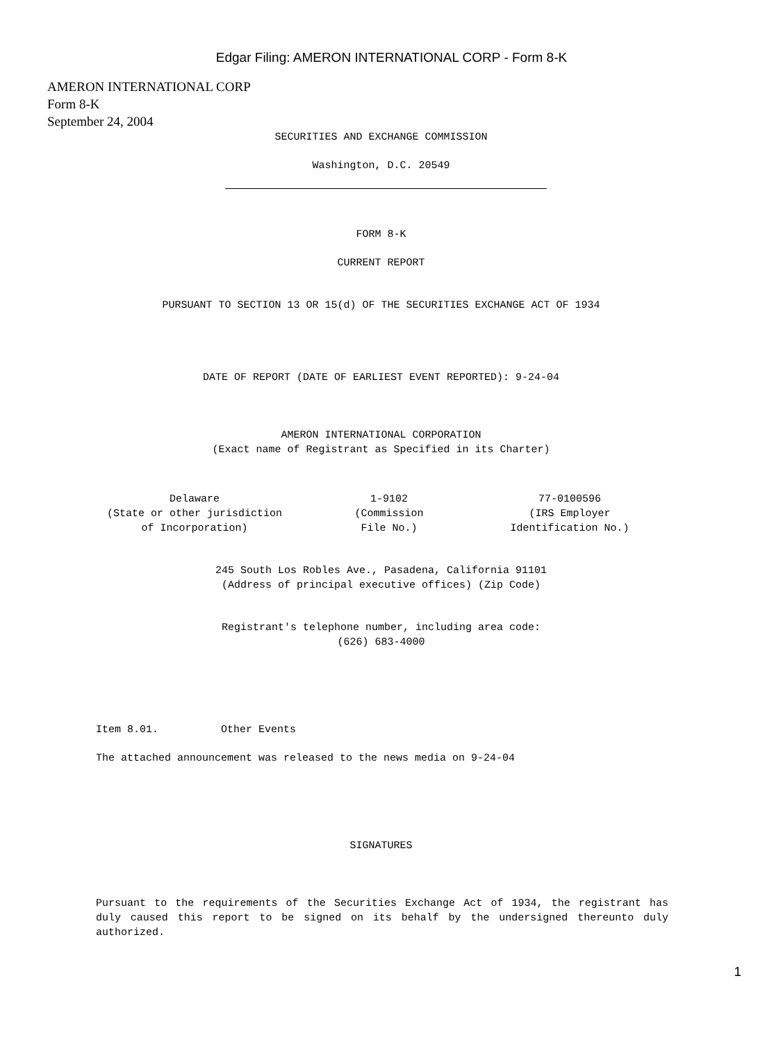Edgar Filing: AMERON INTERNATIONAL CORP - Form 8-K
AMERON INTERNATIONAL CORP
Form 8-K
September 24, 2004
SECURITIES AND EXCHANGE COMMISSION
Washington, D.C. 20549
FORM 8-K
CURRENT REPORT
PURSUANT TO SECTION 13 OR 15(d) OF THE SECURITIES EXCHANGE ACT OF 1934
DATE OF REPORT (DATE OF EARLIEST EVENT REPORTED): 9-24-04
AMERON INTERNATIONAL CORPORATION
(Exact name of Registrant as Specified in its Charter)
Delaware
(State or other jurisdiction
of Incorporation)
1-9102
(Commission
File No.)
77-0100596
(IRS Employer
Identification No.)
245 South Los Robles Ave., Pasadena, California 91101
(Address of principal executive offices) (Zip Code)
Registrant's telephone number, including area code:
(626) 683-4000
Item 8.01. Other Events
The attached announcement was released to the news media on 9-24-04
SIGNATURES
Pursuant to the requirements of the Securities Exchange Act of 1934, the registrant has duly caused this report to be signed on its behalf by the undersigned thereunto duly authorized.
1